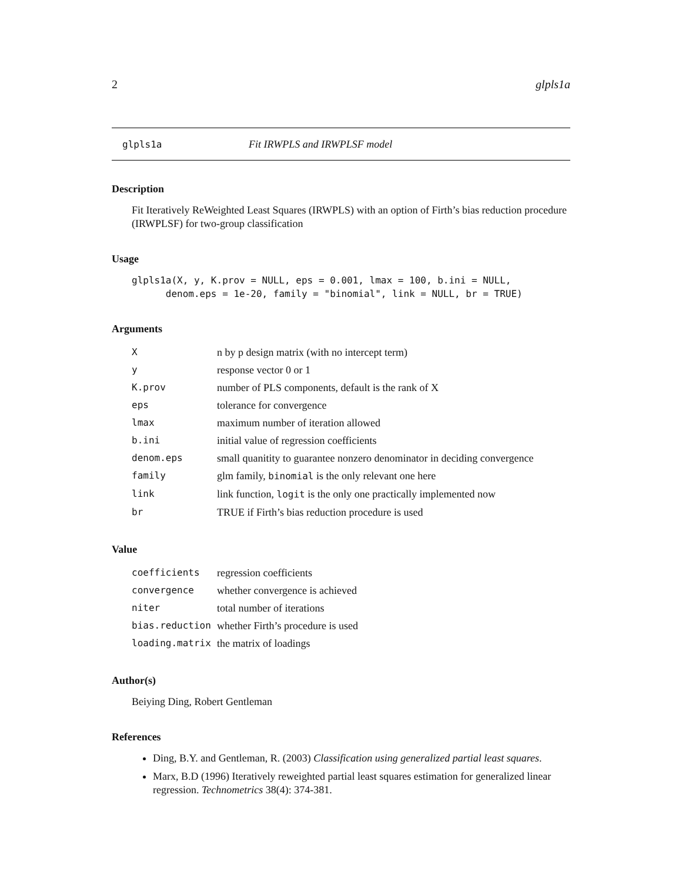2 glpls1a
glpls1a Fit IRWPLS and IRWPLSF model
Description
Fit Iteratively ReWeighted Least Squares (IRWPLS) with an option of Firth’s bias reduction procedure (IRWPLSF) for two-group classification
Usage
glpls1a(X, y, K.prov = NULL, eps = 0.001, lmax = 100, b.ini = NULL,
      denom.eps = 1e-20, family = "binomial", link = NULL, br = TRUE)
Arguments
| X | n by p design matrix (with no intercept term) |
| y | response vector 0 or 1 |
| K.prov | number of PLS components, default is the rank of X |
| eps | tolerance for convergence |
| lmax | maximum number of iteration allowed |
| b.ini | initial value of regression coefficients |
| denom.eps | small quanitity to guarantee nonzero denominator in deciding convergence |
| family | glm family, binomial is the only relevant one here |
| link | link function, logit is the only one practically implemented now |
| br | TRUE if Firth’s bias reduction procedure is used |
Value
| coefficients | regression coefficients |
| convergence | whether convergence is achieved |
| niter | total number of iterations |
| bias.reduction | whether Firth’s procedure is used |
| loading.matrix | the matrix of loadings |
Author(s)
Beiying Ding, Robert Gentleman
References
Ding, B.Y. and Gentleman, R. (2003) Classification using generalized partial least squares.
Marx, B.D (1996) Iteratively reweighted partial least squares estimation for generalized linear regression. Technometrics 38(4): 374-381.